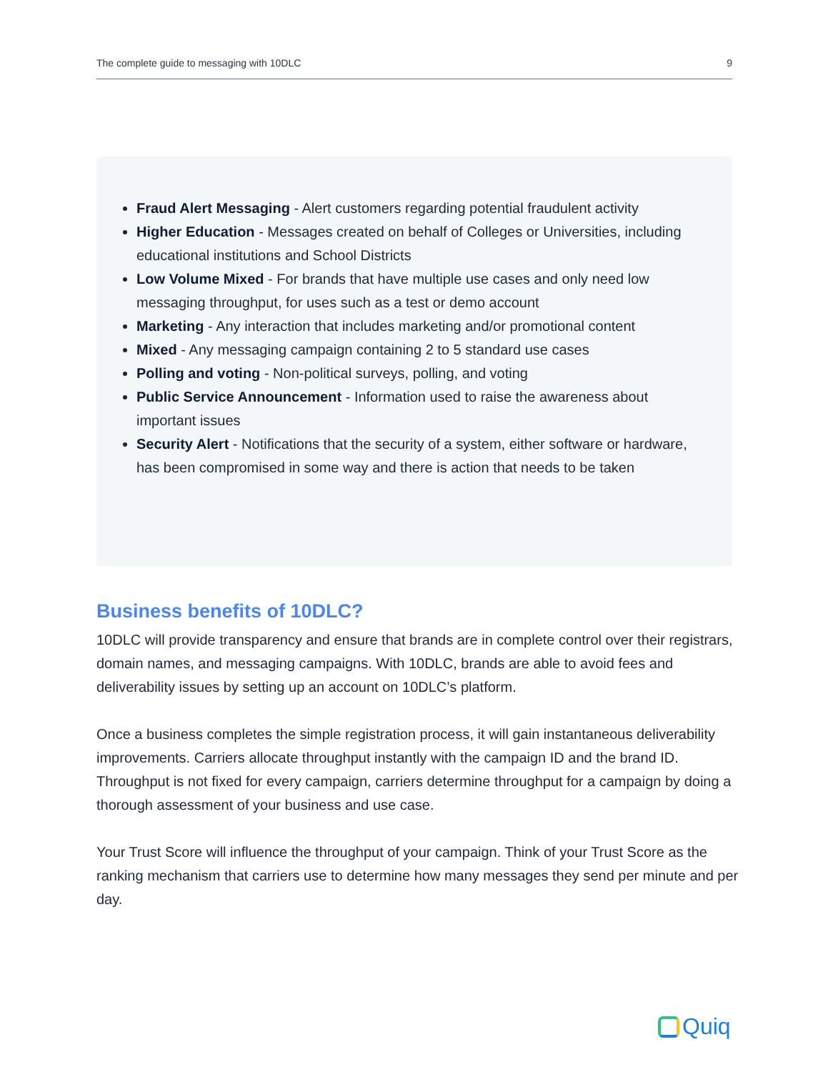The complete guide to messaging with 10DLC 9
Fraud Alert Messaging - Alert customers regarding potential fraudulent activity
Higher Education - Messages created on behalf of Colleges or Universities, including educational institutions and School Districts
Low Volume Mixed - For brands that have multiple use cases and only need low messaging throughput, for uses such as a test or demo account
Marketing - Any interaction that includes marketing and/or promotional content
Mixed - Any messaging campaign containing 2 to 5 standard use cases
Polling and voting - Non-political surveys, polling, and voting
Public Service Announcement - Information used to raise the awareness about important issues
Security Alert - Notifications that the security of a system, either software or hardware, has been compromised in some way and there is action that needs to be taken
Business benefits of 10DLC?
10DLC will provide transparency and ensure that brands are in complete control over their registrars, domain names, and messaging campaigns. With 10DLC, brands are able to avoid fees and deliverability issues by setting up an account on 10DLC’s platform.
Once a business completes the simple registration process, it will gain instantaneous deliverability improvements. Carriers allocate throughput instantly with the campaign ID and the brand ID. Throughput is not fixed for every campaign, carriers determine throughput for a campaign by doing a thorough assessment of your business and use case.
Your Trust Score will influence the throughput of your campaign. Think of your Trust Score as the ranking mechanism that carriers use to determine how many messages they send per minute and per day.
Quiq